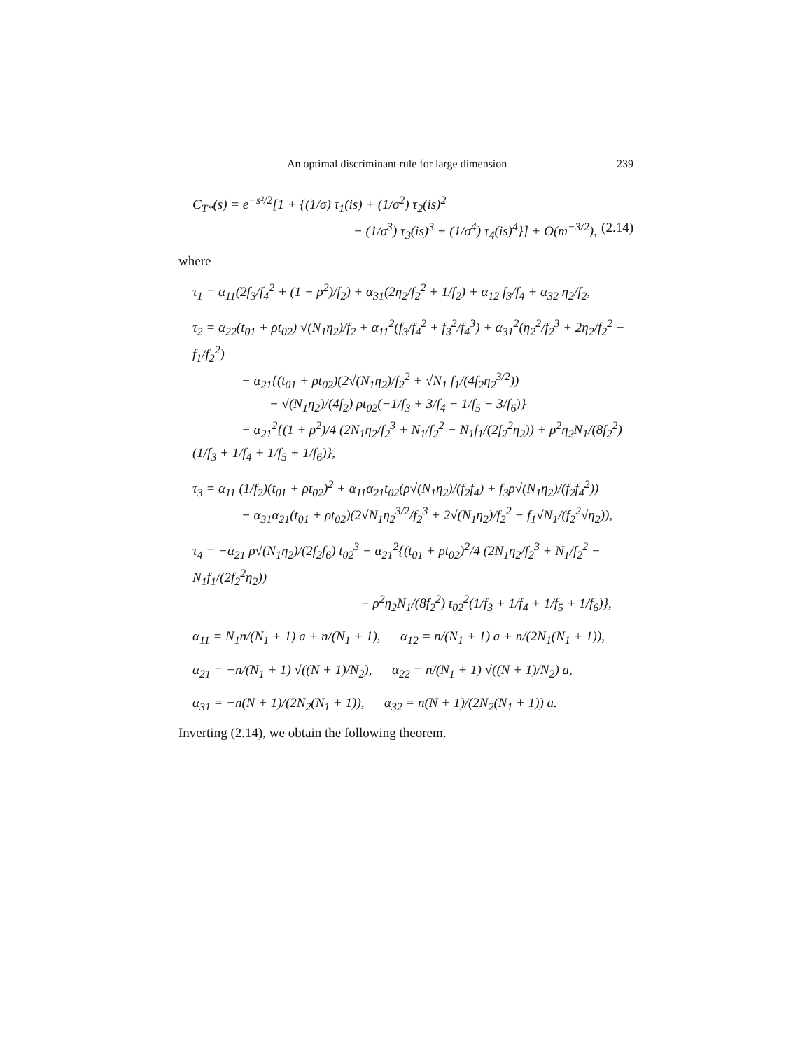An optimal discriminant rule for large dimension 239
C<sub>T*</sub>(s) = e<sup>−s²/2</sup>[1 + {(1/σ) τ<sub>1</sub>(is) + (1/σ<sup>2</sup>) τ<sub>2</sub>(is)<sup>2</sup>
+ (1/σ<sup>3</sup>) τ<sub>3</sub>(is)<sup>3</sup> + (1/σ<sup>4</sup>) τ<sub>4</sub>(is)<sup>4</sup>}] + O(m<sup>−3/2</sup>), (2.14)
where
τ<sub>1</sub> = α<sub>11</sub>(2f<sub>3</sub>/f<sub>4</sub><sup>2</sup> + (1 + ρ<sup>2</sup>)/f<sub>2</sub>) + α<sub>31</sub>(2η<sub>2</sub>/f<sub>2</sub><sup>2</sup> + 1/f<sub>2</sub>) + α<sub>12</sub> f<sub>3</sub>/f<sub>4</sub> + α<sub>32</sub> η<sub>2</sub>/f<sub>2</sub>,
τ<sub>2</sub> = α<sub>22</sub>(t<sub>01</sub> + ρt<sub>02</sub>) √(N<sub>1</sub>η<sub>2</sub>)/f<sub>2</sub> + α<sub>11</sub><sup>2</sup>(f<sub>3</sub>/f<sub>4</sub><sup>2</sup> + f<sub>3</sub><sup>2</sup>/f<sub>4</sub><sup>3</sup>) + α<sub>31</sub><sup>2</sup>(η<sub>2</sub><sup>2</sup>/f<sub>2</sub><sup>3</sup> + 2η<sub>2</sub>/f<sub>2</sub><sup>2</sup> − f<sub>1</sub>/f<sub>2</sub><sup>2</sup>)
+ α<sub>21</sub>{(t<sub>01</sub> + ρt<sub>02</sub>)(2√(N<sub>1</sub>η<sub>2</sub>)/f<sub>2</sub><sup>2</sup> + √N<sub>1</sub> f<sub>1</sub>/(4f<sub>2</sub>η<sub>2</sub><sup>3/2</sup>))
+ √(N<sub>1</sub>η<sub>2</sub>)/(4f<sub>2</sub>) ρt<sub>02</sub>(−1/f<sub>3</sub> + 3/f<sub>4</sub> − 1/f<sub>5</sub> − 3/f<sub>6</sub>)}
+ α<sub>21</sub><sup>2</sup>{(1 + ρ<sup>2</sup>)/4 (2N<sub>1</sub>η<sub>2</sub>/f<sub>2</sub><sup>3</sup> + N<sub>1</sub>/f<sub>2</sub><sup>2</sup> − N<sub>1</sub>f<sub>1</sub>/(2f<sub>2</sub><sup>2</sup>η<sub>2</sub>)) + ρ<sup>2</sup>η<sub>2</sub>N<sub>1</sub>/(8f<sub>2</sub><sup>2</sup>) (1/f<sub>3</sub> + 1/f<sub>4</sub> + 1/f<sub>5</sub> + 1/f<sub>6</sub>)},
τ<sub>3</sub> = α<sub>11</sub> (1/f<sub>2</sub>)(t<sub>01</sub> + ρt<sub>02</sub>)<sup>2</sup> + α<sub>11</sub>α<sub>21</sub>t<sub>02</sub>(ρ√(N<sub>1</sub>η<sub>2</sub>)/(f<sub>2</sub>f<sub>4</sub>) + f<sub>3</sub>ρ√(N<sub>1</sub>η<sub>2</sub>)/(f<sub>2</sub>f<sub>4</sub><sup>2</sup>))
+ α<sub>31</sub>α<sub>21</sub>(t<sub>01</sub> + ρt<sub>02</sub>)(2√N<sub>1</sub>η<sub>2</sub><sup>3/2</sup>/f<sub>2</sub><sup>3</sup> + 2√(N<sub>1</sub>η<sub>2</sub>)/f<sub>2</sub><sup>2</sup> − f<sub>1</sub>√N<sub>1</sub>/(f<sub>2</sub><sup>2</sup>√η<sub>2</sub>)),
τ<sub>4</sub> = −α<sub>21</sub> ρ√(N<sub>1</sub>η<sub>2</sub>)/(2f<sub>2</sub>f<sub>6</sub>) t<sub>02</sub><sup>3</sup> + α<sub>21</sub><sup>2</sup>{(t<sub>01</sub> + ρt<sub>02</sub>)<sup>2</sup>/4 (2N<sub>1</sub>η<sub>2</sub>/f<sub>2</sub><sup>3</sup> + N<sub>1</sub>/f<sub>2</sub><sup>2</sup> − N<sub>1</sub>f<sub>1</sub>/(2f<sub>2</sub><sup>2</sup>η<sub>2</sub>))
+ ρ<sup>2</sup>η<sub>2</sub>N<sub>1</sub>/(8f<sub>2</sub><sup>2</sup>) t<sub>02</sub><sup>2</sup>(1/f<sub>3</sub> + 1/f<sub>4</sub> + 1/f<sub>5</sub> + 1/f<sub>6</sub>)},
α<sub>11</sub> = N<sub>1</sub>n/(N<sub>1</sub> + 1) a + n/(N<sub>1</sub> + 1), α<sub>12</sub> = n/(N<sub>1</sub> + 1) a + n/(2N<sub>1</sub>(N<sub>1</sub> + 1)),
α<sub>21</sub> = −n/(N<sub>1</sub> + 1) √((N + 1)/N<sub>2</sub>), α<sub>22</sub> = n/(N<sub>1</sub> + 1) √((N + 1)/N<sub>2</sub>) a,
α<sub>31</sub> = −n(N + 1)/(2N<sub>2</sub>(N<sub>1</sub> + 1)), α<sub>32</sub> = n(N + 1)/(2N<sub>2</sub>(N<sub>1</sub> + 1)) a.
Inverting (2.14), we obtain the following theorem.